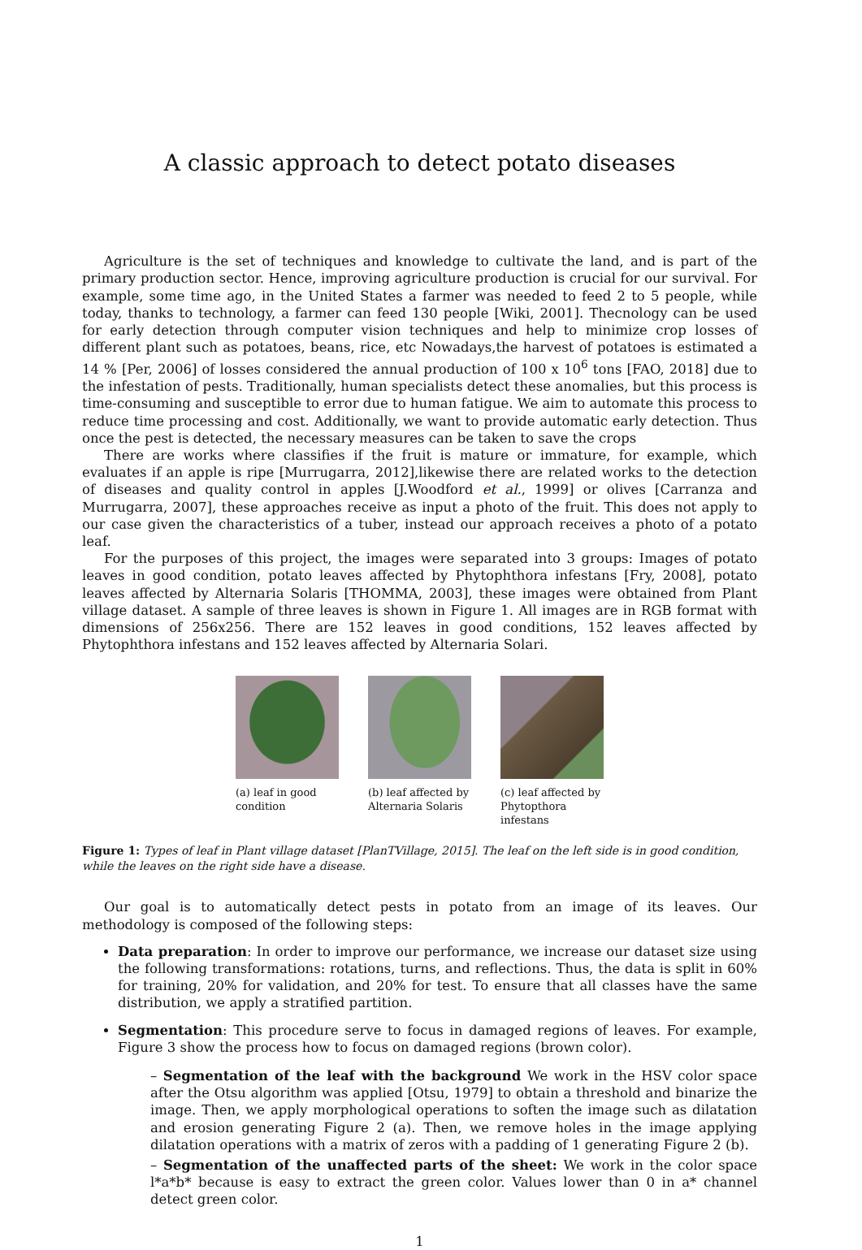A classic approach to detect potato diseases
Agriculture is the set of techniques and knowledge to cultivate the land, and is part of the primary production sector. Hence, improving agriculture production is crucial for our survival. For example, some time ago, in the United States a farmer was needed to feed 2 to 5 people, while today, thanks to technology, a farmer can feed 130 people [Wiki, 2001]. Thecnology can be used for early detection through computer vision techniques and help to minimize crop losses of different plant such as potatoes, beans, rice, etc Nowadays,the harvest of potatoes is estimated a 14 % [Per, 2006] of losses considered the annual production of 100 x 10<sup>6</sup> tons [FAO, 2018] due to the infestation of pests. Traditionally, human specialists detect these anomalies, but this process is time-consuming and susceptible to error due to human fatigue. We aim to automate this process to reduce time processing and cost. Additionally, we want to provide automatic early detection. Thus once the pest is detected, the necessary measures can be taken to save the crops
There are works where classifies if the fruit is mature or immature, for example, which evaluates if an apple is ripe [Murrugarra, 2012],likewise there are related works to the detection of diseases and quality control in apples [J.Woodford et al., 1999] or olives [Carranza and Murrugarra, 2007], these approaches receive as input a photo of the fruit. This does not apply to our case given the characteristics of a tuber, instead our approach receives a photo of a potato leaf.
For the purposes of this project, the images were separated into 3 groups: Images of potato leaves in good condition, potato leaves affected by Phytophthora infestans [Fry, 2008], potato leaves affected by Alternaria Solaris [THOMMA, 2003], these images were obtained from Plant village dataset. A sample of three leaves is shown in Figure 1. All images are in RGB format with dimensions of 256x256. There are 152 leaves in good conditions, 152 leaves affected by Phytophthora infestans and 152 leaves affected by Alternaria Solari.
(a) leaf in good condition
(b) leaf affected by Alternaria Solaris
(c) leaf affected by Phytopthora infestans
Figure 1: Types of leaf in Plant village dataset [PlanTVillage, 2015]. The leaf on the left side is in good condition, while the leaves on the right side have a disease.
Our goal is to automatically detect pests in potato from an image of its leaves. Our methodology is composed of the following steps:
Data preparation: In order to improve our performance, we increase our dataset size using the following transformations: rotations, turns, and reflections. Thus, the data is split in 60% for training, 20% for validation, and 20% for test. To ensure that all classes have the same distribution, we apply a stratified partition.
Segmentation: This procedure serve to focus in damaged regions of leaves. For example, Figure 3 show the process how to focus on damaged regions (brown color).
– Segmentation of the leaf with the background We work in the HSV color space after the Otsu algorithm was applied [Otsu, 1979] to obtain a threshold and binarize the image. Then, we apply morphological operations to soften the image such as dilatation and erosion generating Figure 2 (a). Then, we remove holes in the image applying dilatation operations with a matrix of zeros with a padding of 1 generating Figure 2 (b).
– Segmentation of the unaffected parts of the sheet: We work in the color space l*a*b* because is easy to extract the green color. Values lower than 0 in a* channel detect green color.
1